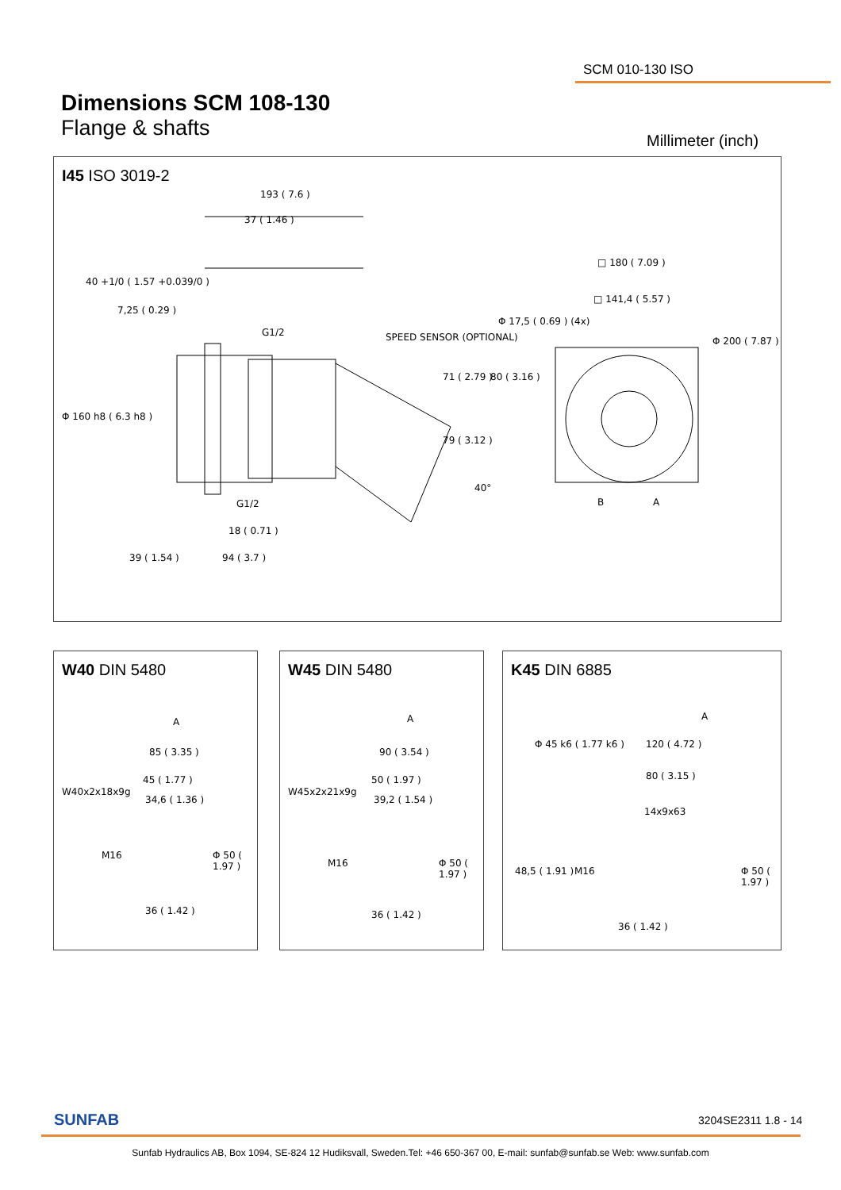SCM 010-130 ISO
Dimensions SCM 108-130
Flange & shafts
Millimeter (inch)
I45 ISO 3019-2
193 ( 7.6 )
37 ( 1.46 )
40 +1/0 ( 1.57 +0.039/0 )
7,25 ( 0.29 )
G1/2 SPEED SENSOR (OPTIONAL)
Φ 160 h8 ( 6.3 h8 )
71 ( 2.79 )
79 ( 3.12 )
80 ( 3.16 )
Φ 17,5 ( 0.69 ) (4x)
40°
G1/2
18 ( 0.71 )
39 ( 1.54 ) 94 ( 3.7 )
□ 180 ( 7.09 )
□ 141,4 ( 5.57 )
Φ 200 ( 7.87 )
B A
W40 DIN 5480
A
85 ( 3.35 )
45 ( 1.77 )
34,6 ( 1.36 )
W40x2x18x9g
M16 Φ 50 ( 1.97 )
36 ( 1.42 )
W45 DIN 5480
A
90 ( 3.54 )
50 ( 1.97 )
39,2 ( 1.54 )
W45x2x21x9g
M16 Φ 50 ( 1.97 )
36 ( 1.42 )
K45 DIN 6885
Φ 45 k6 ( 1.77 k6 )
A
120 ( 4.72 )
80 ( 3.15 )
14x9x63
48,5 ( 1.91 ) M16 Φ 50 ( 1.97 )
36 ( 1.42 )
SUNFAB 3204SE2311 1.8 - 14
Sunfab Hydraulics AB, Box 1094, SE-824 12 Hudiksvall, Sweden.Tel: +46 650-367 00, E-mail: sunfab@sunfab.se Web: www.sunfab.com